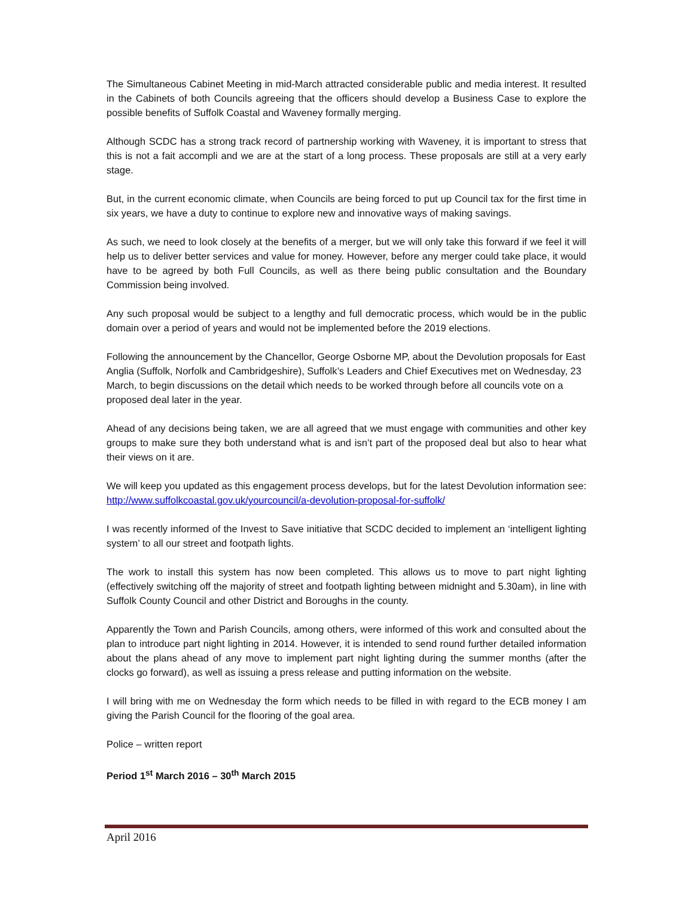The Simultaneous Cabinet Meeting in mid-March attracted considerable public and media interest. It resulted in the Cabinets of both Councils agreeing that the officers should develop a Business Case to explore the possible benefits of Suffolk Coastal and Waveney formally merging.
Although SCDC has a strong track record of partnership working with Waveney, it is important to stress that this is not a fait accompli and we are at the start of a long process. These proposals are still at a very early stage.
But, in the current economic climate, when Councils are being forced to put up Council tax for the first time in six years, we have a duty to continue to explore new and innovative ways of making savings.
As such, we need to look closely at the benefits of a merger, but we will only take this forward if we feel it will help us to deliver better services and value for money. However, before any merger could take place, it would have to be agreed by both Full Councils, as well as there being public consultation and the Boundary Commission being involved.
Any such proposal would be subject to a lengthy and full democratic process, which would be in the public domain over a period of years and would not be implemented before the 2019 elections.
Following the announcement by the Chancellor, George Osborne MP, about the Devolution proposals for East Anglia (Suffolk, Norfolk and Cambridgeshire), Suffolk’s Leaders and Chief Executives met on Wednesday, 23 March, to begin discussions on the detail which needs to be worked through before all councils vote on a proposed deal later in the year.
Ahead of any decisions being taken, we are all agreed that we must engage with communities and other key groups to make sure they both understand what is and isn’t part of the proposed deal but also to hear what their views on it are.
We will keep you updated as this engagement process develops, but for the latest Devolution information see: http://www.suffolkcoastal.gov.uk/yourcouncil/a-devolution-proposal-for-suffolk/
I was recently informed of the Invest to Save initiative that SCDC decided to implement an ‘intelligent lighting system’ to all our street and footpath lights.
The work to install this system has now been completed. This allows us to move to part night lighting (effectively switching off the majority of street and footpath lighting between midnight and 5.30am), in line with Suffolk County Council and other District and Boroughs in the county.
Apparently the Town and Parish Councils, among others, were informed of this work and consulted about the plan to introduce part night lighting in 2014. However, it is intended to send round further detailed information about the plans ahead of any move to implement part night lighting during the summer months (after the clocks go forward), as well as issuing a press release and putting information on the website.
I will bring with me on Wednesday the form which needs to be filled in with regard to the ECB money I am giving the Parish Council for the flooring of the goal area.
Police – written report
Period 1<sup>st</sup> March 2016 – 30<sup>th</sup> March 2015
April 2016